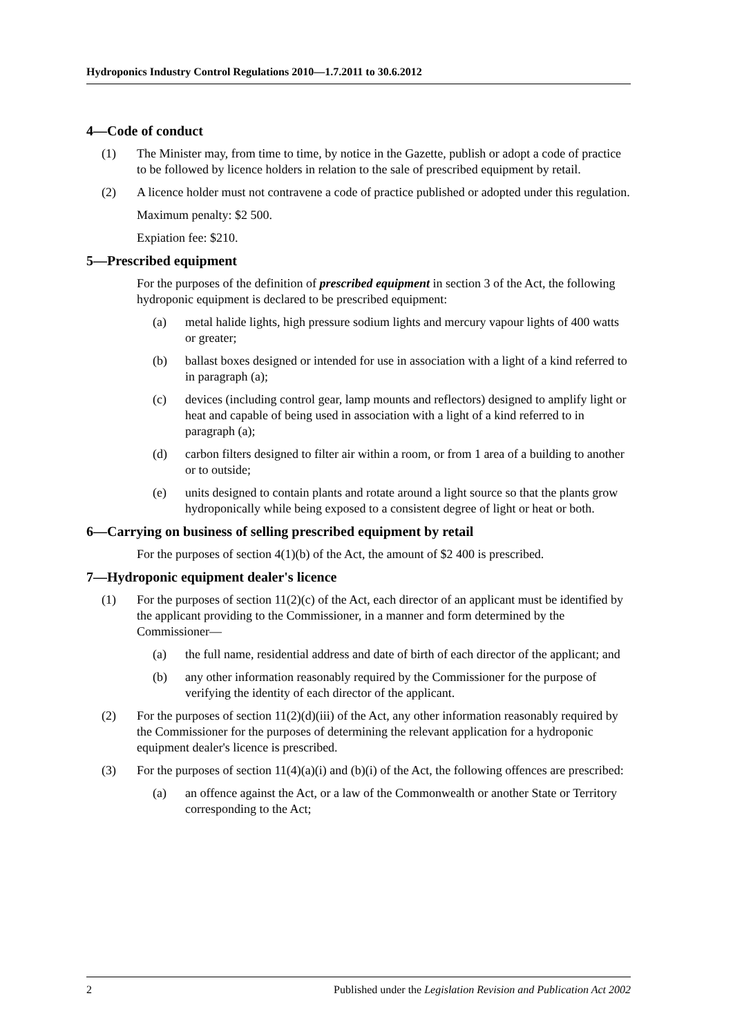Hydroponics Industry Control Regulations 2010—1.7.2011 to 30.6.2012
4—Code of conduct
(1) The Minister may, from time to time, by notice in the Gazette, publish or adopt a code of practice to be followed by licence holders in relation to the sale of prescribed equipment by retail.
(2) A licence holder must not contravene a code of practice published or adopted under this regulation.
Maximum penalty: $2 500.
Expiation fee: $210.
5—Prescribed equipment
For the purposes of the definition of prescribed equipment in section 3 of the Act, the following hydroponic equipment is declared to be prescribed equipment:
(a) metal halide lights, high pressure sodium lights and mercury vapour lights of 400 watts or greater;
(b) ballast boxes designed or intended for use in association with a light of a kind referred to in paragraph (a);
(c) devices (including control gear, lamp mounts and reflectors) designed to amplify light or heat and capable of being used in association with a light of a kind referred to in paragraph (a);
(d) carbon filters designed to filter air within a room, or from 1 area of a building to another or to outside;
(e) units designed to contain plants and rotate around a light source so that the plants grow hydroponically while being exposed to a consistent degree of light or heat or both.
6—Carrying on business of selling prescribed equipment by retail
For the purposes of section 4(1)(b) of the Act, the amount of $2 400 is prescribed.
7—Hydroponic equipment dealer's licence
(1) For the purposes of section 11(2)(c) of the Act, each director of an applicant must be identified by the applicant providing to the Commissioner, in a manner and form determined by the Commissioner—
(a) the full name, residential address and date of birth of each director of the applicant; and
(b) any other information reasonably required by the Commissioner for the purpose of verifying the identity of each director of the applicant.
(2) For the purposes of section 11(2)(d)(iii) of the Act, any other information reasonably required by the Commissioner for the purposes of determining the relevant application for a hydroponic equipment dealer's licence is prescribed.
(3) For the purposes of section 11(4)(a)(i) and (b)(i) of the Act, the following offences are prescribed:
(a) an offence against the Act, or a law of the Commonwealth or another State or Territory corresponding to the Act;
2 Published under the Legislation Revision and Publication Act 2002